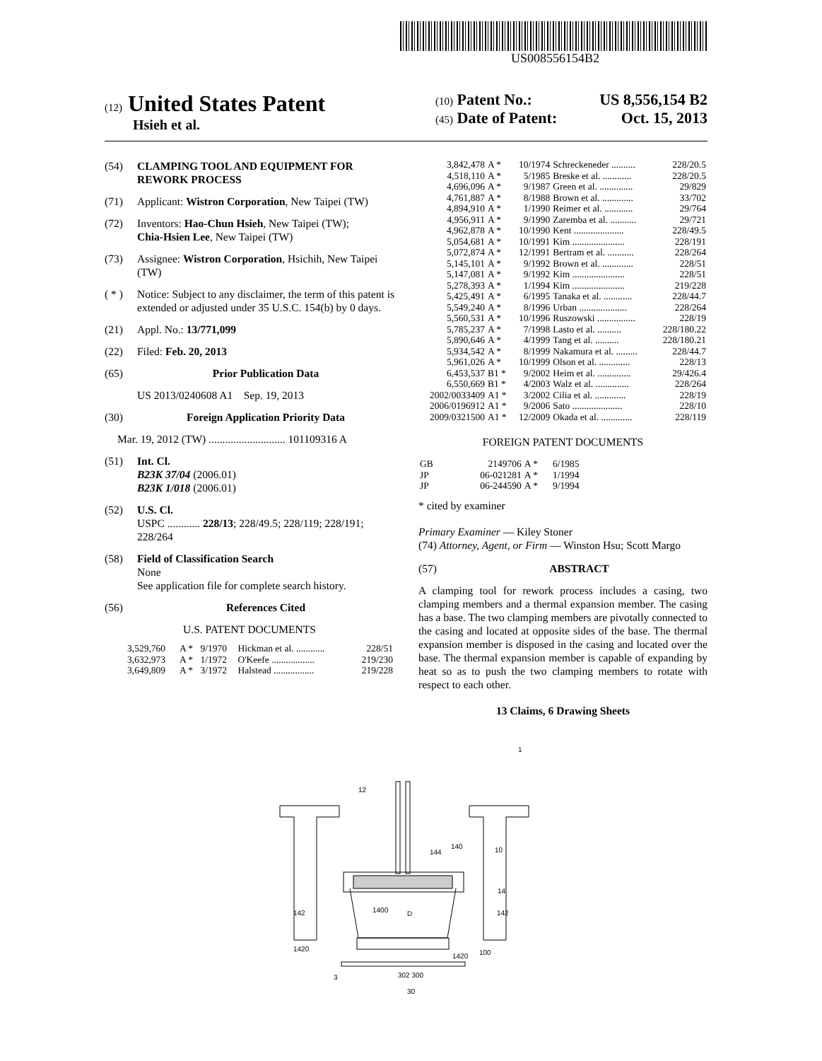US008556154B2
(12) United States Patent
Hsieh et al.
(10) Patent No.: US 8,556,154 B2
(45) Date of Patent: Oct. 15, 2013
(54) CLAMPING TOOL AND EQUIPMENT FOR REWORK PROCESS
(71) Applicant: Wistron Corporation, New Taipei (TW)
(72) Inventors: Hao-Chun Hsieh, New Taipei (TW);
Chia-Hsien Lee, New Taipei (TW)
(73) Assignee: Wistron Corporation, Hsichih, New Taipei (TW)
( * ) Notice: Subject to any disclaimer, the term of this patent is extended or adjusted under 35 U.S.C. 154(b) by 0 days.
(21) Appl. No.: 13/771,099
(22) Filed: Feb. 20, 2013
(65) Prior Publication Data
US 2013/0240608 A1 Sep. 19, 2013
(30) Foreign Application Priority Data
Mar. 19, 2012 (TW) ............................ 101109316 A
(51) Int. Cl.
B23K 37/04 (2006.01)
B23K 1/018 (2006.01)
(52) U.S. Cl.
USPC ............ 228/13; 228/49.5; 228/119; 228/191; 228/264
(58) Field of Classification Search
None
See application file for complete search history.
(56) References Cited
U.S. PATENT DOCUMENTS
| 3,529,760 | A * | 9/1970 | Hickman et al. ............ | 228/51 |
| 3,632,973 | A * | 1/1972 | O'Keefe .................. | 219/230 |
| 3,649,809 | A * | 3/1972 | Halstead ................. | 219/228 |
| 3,842,478 | A * | 10/1974 | Schreckeneder .......... | 228/20.5 |
| 4,518,110 | A * | 5/1985 | Breske et al. ............ | 228/20.5 |
| 4,696,096 | A * | 9/1987 | Green et al. .............. | 29/829 |
| 4,761,887 | A * | 8/1988 | Brown et al. ............. | 33/702 |
| 4,894,910 | A * | 1/1990 | Reimer et al. ............ | 29/764 |
| 4,956,911 | A * | 9/1990 | Zaremba et al. ........... | 29/721 |
| 4,962,878 | A * | 10/1990 | Kent ..................... | 228/49.5 |
| 5,054,681 | A * | 10/1991 | Kim ...................... | 228/191 |
| 5,072,874 | A * | 12/1991 | Bertram et al. ........... | 228/264 |
| 5,145,101 | A * | 9/1992 | Brown et al. ............. | 228/51 |
| 5,147,081 | A * | 9/1992 | Kim ...................... | 228/51 |
| 5,278,393 | A * | 1/1994 | Kim ...................... | 219/228 |
| 5,425,491 | A * | 6/1995 | Tanaka et al. ............ | 228/44.7 |
| 5,549,240 | A * | 8/1996 | Urban .................... | 228/264 |
| 5,560,531 | A * | 10/1996 | Ruszowski ................ | 228/19 |
| 5,785,237 | A * | 7/1998 | Lasto et al. .......... | 228/180.22 |
| 5,890,646 | A * | 4/1999 | Tang et al. .......... | 228/180.21 |
| 5,934,542 | A * | 8/1999 | Nakamura et al. ......... | 228/44.7 |
| 5,961,026 | A * | 10/1999 | Olson et al. ............. | 228/13 |
| 6,453,537 | B1 * | 9/2002 | Heim et al. .............. | 29/426.4 |
| 6,550,669 | B1 * | 4/2003 | Walz et al. .............. | 228/264 |
| 2002/0033409 | A1 * | 3/2002 | Cilia et al. ............. | 228/19 |
| 2006/0196912 | A1 * | 9/2006 | Sato ..................... | 228/10 |
| 2009/0321500 | A1 * | 12/2009 | Okada et al. ............. | 228/119 |
FOREIGN PATENT DOCUMENTS
| GB | 2149706 | A * | 6/1985 |
| JP | 06-021281 | A * | 1/1994 |
| JP | 06-244590 | A * | 9/1994 |
* cited by examiner
Primary Examiner — Kiley Stoner
(74) Attorney, Agent, or Firm — Winston Hsu; Scott Margo
(57) ABSTRACT
A clamping tool for rework process includes a casing, two clamping members and a thermal expansion member. The casing has a base. The two clamping members are pivotally connected to the casing and located at opposite sides of the base. The thermal expansion member is disposed in the casing and located over the base. The thermal expansion member is capable of expanding by heat so as to push the two clamping members to rotate with respect to each other.
13 Claims, 6 Drawing Sheets
1
12
10
144
140
14
142
142
1400
D
1420
1420
100
3
302 300
30